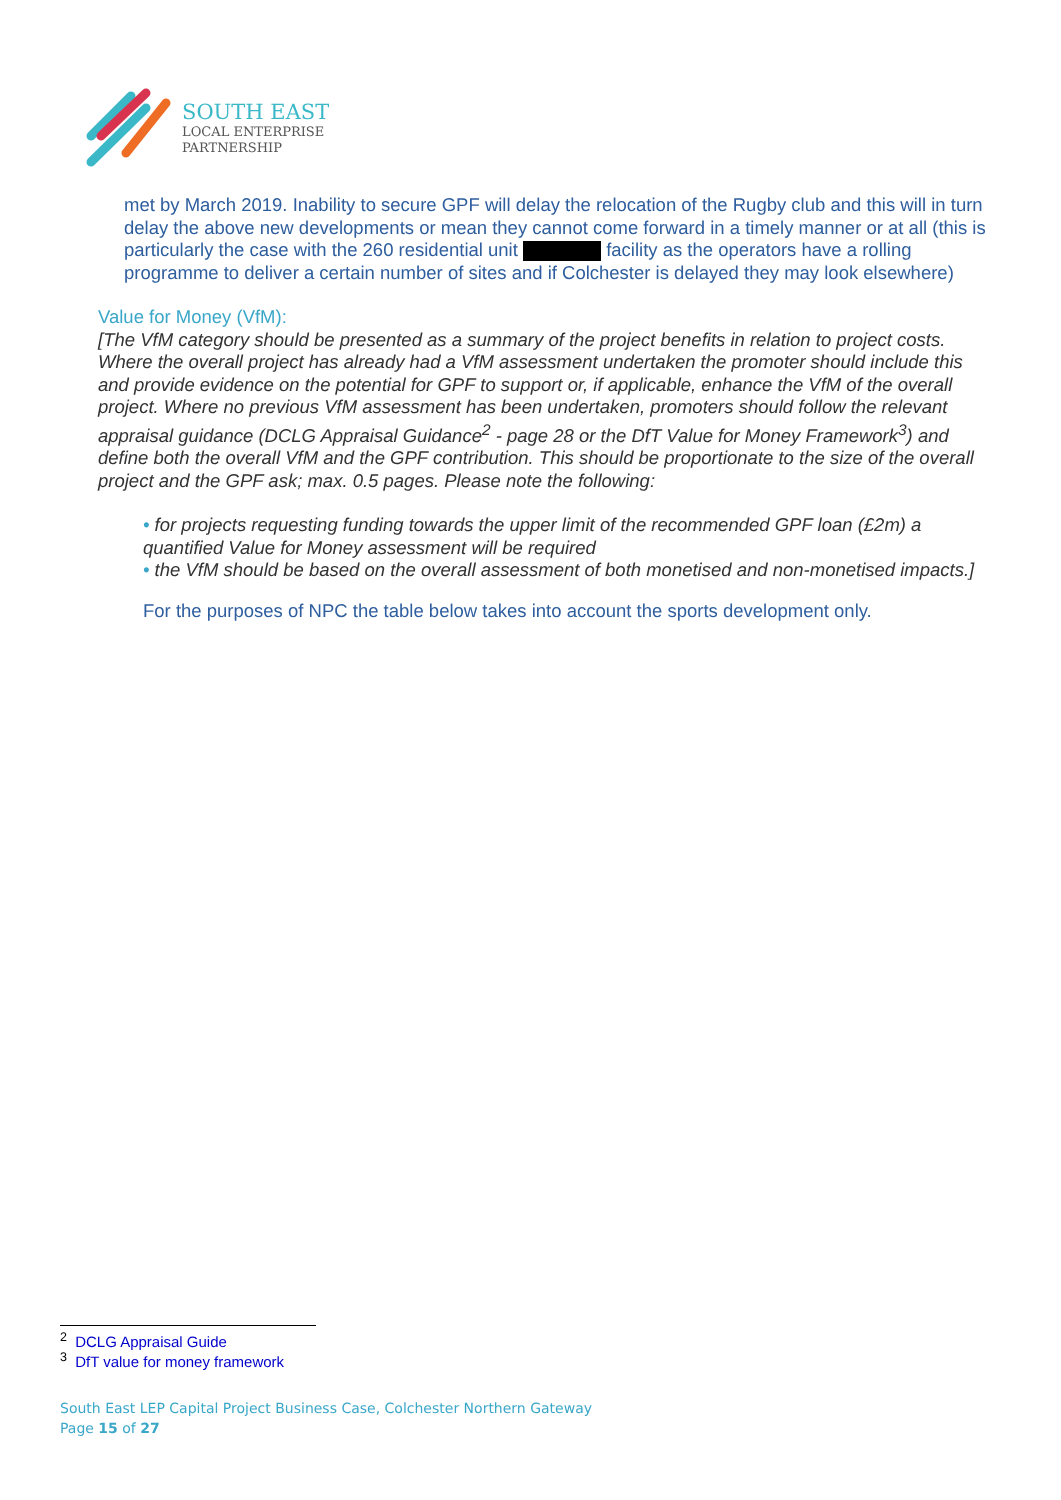SOUTH EAST
LOCAL ENTERPRISE
PARTNERSHIP
met by March 2019. Inability to secure GPF will delay the relocation of the Rugby club and this will in turn delay the above new developments or mean they cannot come forward in a timely manner or at all (this is particularly the case with the 260 residential unit facility as the operators have a rolling programme to deliver a certain number of sites and if Colchester is delayed they may look elsewhere)
Value for Money (VfM):
[The VfM category should be presented as a summary of the project benefits in relation to project costs. Where the overall project has already had a VfM assessment undertaken the promoter should include this and provide evidence on the potential for GPF to support or, if applicable, enhance the VfM of the overall project. Where no previous VfM assessment has been undertaken, promoters should follow the relevant appraisal guidance (DCLG Appraisal Guidance<sup>2</sup> - page 28 or the DfT Value for Money Framework<sup>3</sup>) and define both the overall VfM and the GPF contribution. This should be proportionate to the size of the overall project and the GPF ask; max. 0.5 pages. Please note the following:
• for projects requesting funding towards the upper limit of the recommended GPF loan (£2m) a quantified Value for Money assessment will be required
• the VfM should be based on the overall assessment of both monetised and non-monetised impacts.]
For the purposes of NPC the table below takes into account the sports development only.
<sup>2</sup> DCLG Appraisal Guide
<sup>3</sup> DfT value for money framework
South East LEP Capital Project Business Case, Colchester Northern Gateway
Page 15 of 27